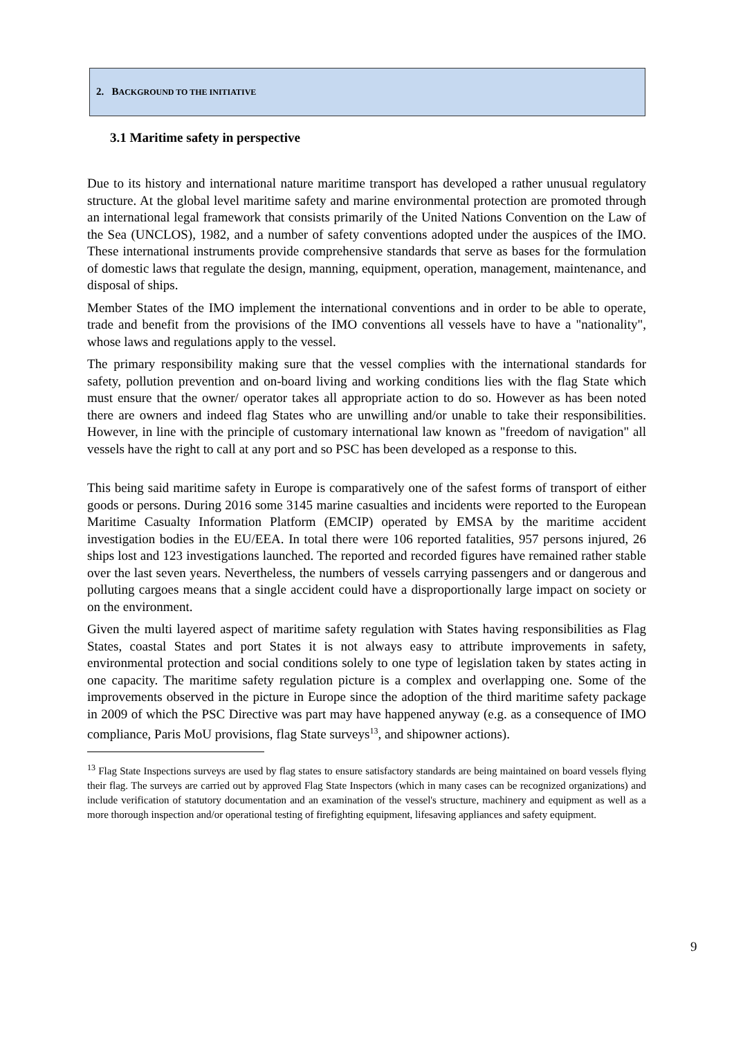2. BACKGROUND TO THE INITIATIVE
3.1 Maritime safety in perspective
Due to its history and international nature maritime transport has developed a rather unusual regulatory structure. At the global level maritime safety and marine environmental protection are promoted through an international legal framework that consists primarily of the United Nations Convention on the Law of the Sea (UNCLOS), 1982, and a number of safety conventions adopted under the auspices of the IMO. These international instruments provide comprehensive standards that serve as bases for the formulation of domestic laws that regulate the design, manning, equipment, operation, management, maintenance, and disposal of ships.
Member States of the IMO implement the international conventions and in order to be able to operate, trade and benefit from the provisions of the IMO conventions all vessels have to have a "nationality", whose laws and regulations apply to the vessel.
The primary responsibility making sure that the vessel complies with the international standards for safety, pollution prevention and on-board living and working conditions lies with the flag State which must ensure that the owner/ operator takes all appropriate action to do so. However as has been noted there are owners and indeed flag States who are unwilling and/or unable to take their responsibilities. However, in line with the principle of customary international law known as "freedom of navigation" all vessels have the right to call at any port and so PSC has been developed as a response to this.
This being said maritime safety in Europe is comparatively one of the safest forms of transport of either goods or persons. During 2016 some 3145 marine casualties and incidents were reported to the European Maritime Casualty Information Platform (EMCIP) operated by EMSA by the maritime accident investigation bodies in the EU/EEA. In total there were 106 reported fatalities, 957 persons injured, 26 ships lost and 123 investigations launched. The reported and recorded figures have remained rather stable over the last seven years. Nevertheless, the numbers of vessels carrying passengers and or dangerous and polluting cargoes means that a single accident could have a disproportionally large impact on society or on the environment.
Given the multi layered aspect of maritime safety regulation with States having responsibilities as Flag States, coastal States and port States it is not always easy to attribute improvements in safety, environmental protection and social conditions solely to one type of legislation taken by states acting in one capacity. The maritime safety regulation picture is a complex and overlapping one. Some of the improvements observed in the picture in Europe since the adoption of the third maritime safety package in 2009 of which the PSC Directive was part may have happened anyway (e.g. as a consequence of IMO compliance, Paris MoU provisions, flag State surveys<sup>13</sup>, and shipowner actions).
<sup>13</sup> Flag State Inspections surveys are used by flag states to ensure satisfactory standards are being maintained on board vessels flying their flag. The surveys are carried out by approved Flag State Inspectors (which in many cases can be recognized organizations) and include verification of statutory documentation and an examination of the vessel's structure, machinery and equipment as well as a more thorough inspection and/or operational testing of firefighting equipment, lifesaving appliances and safety equipment.
9